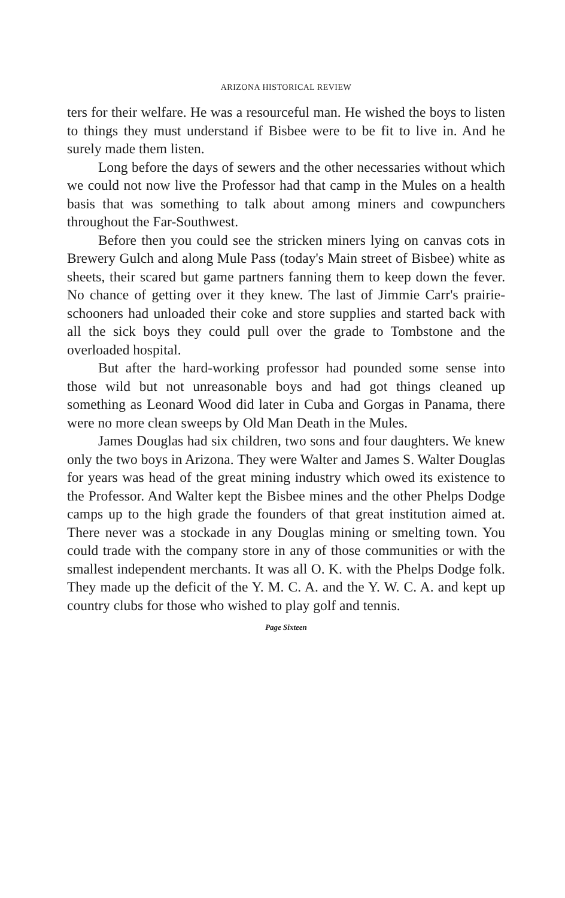ARIZONA HISTORICAL REVIEW
ters for their welfare. He was a resourceful man. He wished the boys to listen to things they must understand if Bisbee were to be fit to live in. And he surely made them listen.
Long before the days of sewers and the other necessaries without which we could not now live the Professor had that camp in the Mules on a health basis that was something to talk about among miners and cowpunchers throughout the Far-Southwest.
Before then you could see the stricken miners lying on canvas cots in Brewery Gulch and along Mule Pass (today's Main street of Bisbee) white as sheets, their scared but game partners fanning them to keep down the fever. No chance of getting over it they knew. The last of Jimmie Carr's prairie-schooners had unloaded their coke and store supplies and started back with all the sick boys they could pull over the grade to Tombstone and the overloaded hospital.
But after the hard-working professor had pounded some sense into those wild but not unreasonable boys and had got things cleaned up something as Leonard Wood did later in Cuba and Gorgas in Panama, there were no more clean sweeps by Old Man Death in the Mules.
James Douglas had six children, two sons and four daughters. We knew only the two boys in Arizona. They were Walter and James S. Walter Douglas for years was head of the great mining industry which owed its existence to the Professor. And Walter kept the Bisbee mines and the other Phelps Dodge camps up to the high grade the founders of that great institution aimed at. There never was a stockade in any Douglas mining or smelting town. You could trade with the company store in any of those communities or with the smallest independent merchants. It was all O. K. with the Phelps Dodge folk. They made up the deficit of the Y. M. C. A. and the Y. W. C. A. and kept up country clubs for those who wished to play golf and tennis.
Page Sixteen